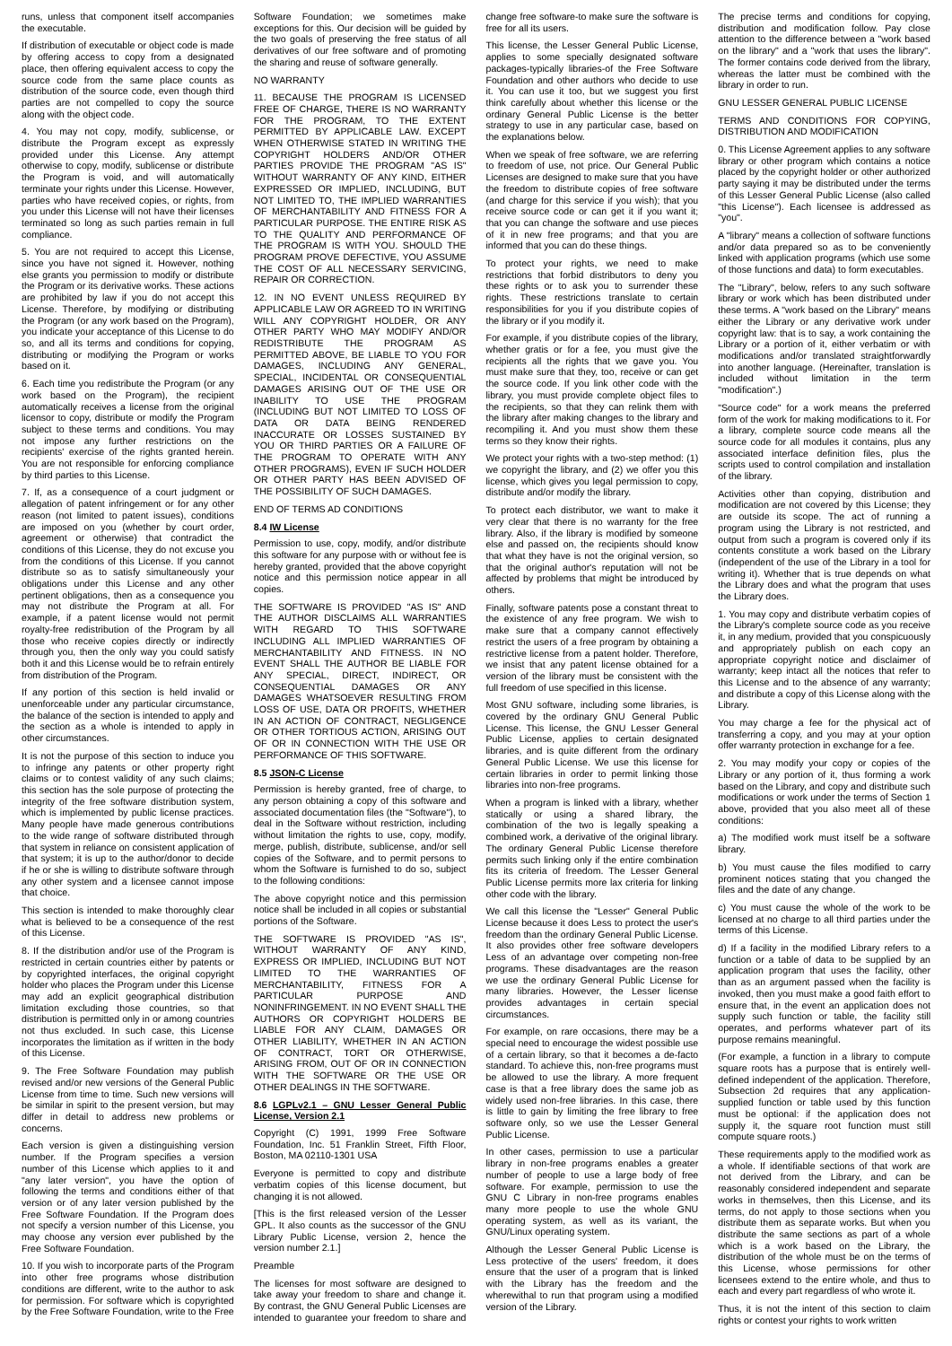runs, unless that component itself accompanies the executable.
If distribution of executable or object code is made by offering access to copy from a designated place, then offering equivalent access to copy the source code from the same place counts as distribution of the source code, even though third parties are not compelled to copy the source along with the object code.
4. You may not copy, modify, sublicense, or distribute the Program except as expressly provided under this License. Any attempt otherwise to copy, modify, sublicense or distribute the Program is void, and will automatically terminate your rights under this License. However, parties who have received copies, or rights, from you under this License will not have their licenses terminated so long as such parties remain in full compliance.
5. You are not required to accept this License, since you have not signed it. However, nothing else grants you permission to modify or distribute the Program or its derivative works. These actions are prohibited by law if you do not accept this License. Therefore, by modifying or distributing the Program (or any work based on the Program), you indicate your acceptance of this License to do so, and all its terms and conditions for copying, distributing or modifying the Program or works based on it.
6. Each time you redistribute the Program (or any work based on the Program), the recipient automatically receives a license from the original licensor to copy, distribute or modify the Program subject to these terms and conditions. You may not impose any further restrictions on the recipients' exercise of the rights granted herein. You are not responsible for enforcing compliance by third parties to this License.
7. If, as a consequence of a court judgment or allegation of patent infringement or for any other reason (not limited to patent issues), conditions are imposed on you (whether by court order, agreement or otherwise) that contradict the conditions of this License, they do not excuse you from the conditions of this License. If you cannot distribute so as to satisfy simultaneously your obligations under this License and any other pertinent obligations, then as a consequence you may not distribute the Program at all. For example, if a patent license would not permit royalty-free redistribution of the Program by all those who receive copies directly or indirectly through you, then the only way you could satisfy both it and this License would be to refrain entirely from distribution of the Program.
If any portion of this section is held invalid or unenforceable under any particular circumstance, the balance of the section is intended to apply and the section as a whole is intended to apply in other circumstances.
It is not the purpose of this section to induce you to infringe any patents or other property right claims or to contest validity of any such claims; this section has the sole purpose of protecting the integrity of the free software distribution system, which is implemented by public license practices. Many people have made generous contributions to the wide range of software distributed through that system in reliance on consistent application of that system; it is up to the author/donor to decide if he or she is willing to distribute software through any other system and a licensee cannot impose that choice.
This section is intended to make thoroughly clear what is believed to be a consequence of the rest of this License.
8. If the distribution and/or use of the Program is restricted in certain countries either by patents or by copyrighted interfaces, the original copyright holder who places the Program under this License may add an explicit geographical distribution limitation excluding those countries, so that distribution is permitted only in or among countries not thus excluded. In such case, this License incorporates the limitation as if written in the body of this License.
9. The Free Software Foundation may publish revised and/or new versions of the General Public License from time to time. Such new versions will be similar in spirit to the present version, but may differ in detail to address new problems or concerns.
Each version is given a distinguishing version number. If the Program specifies a version number of this License which applies to it and "any later version", you have the option of following the terms and conditions either of that version or of any later version published by the Free Software Foundation. If the Program does not specify a version number of this License, you may choose any version ever published by the Free Software Foundation.
10. If you wish to incorporate parts of the Program into other free programs whose distribution conditions are different, write to the author to ask for permission. For software which is copyrighted by the Free Software Foundation, write to the Free Software Foundation; we sometimes make exceptions for this. Our decision will be guided by the two goals of preserving the free status of all derivatives of our free software and of promoting the sharing and reuse of software generally.
NO WARRANTY
11. BECAUSE THE PROGRAM IS LICENSED FREE OF CHARGE, THERE IS NO WARRANTY FOR THE PROGRAM, TO THE EXTENT PERMITTED BY APPLICABLE LAW. EXCEPT WHEN OTHERWISE STATED IN WRITING THE COPYRIGHT HOLDERS AND/OR OTHER PARTIES PROVIDE THE PROGRAM "AS IS" WITHOUT WARRANTY OF ANY KIND, EITHER EXPRESSED OR IMPLIED, INCLUDING, BUT NOT LIMITED TO, THE IMPLIED WARRANTIES OF MERCHANTABILITY AND FITNESS FOR A PARTICULAR PURPOSE. THE ENTIRE RISK AS TO THE QUALITY AND PERFORMANCE OF THE PROGRAM IS WITH YOU. SHOULD THE PROGRAM PROVE DEFECTIVE, YOU ASSUME THE COST OF ALL NECESSARY SERVICING, REPAIR OR CORRECTION.
12. IN NO EVENT UNLESS REQUIRED BY APPLICABLE LAW OR AGREED TO IN WRITING WILL ANY COPYRIGHT HOLDER, OR ANY OTHER PARTY WHO MAY MODIFY AND/OR REDISTRIBUTE THE PROGRAM AS PERMITTED ABOVE, BE LIABLE TO YOU FOR DAMAGES, INCLUDING ANY GENERAL, SPECIAL, INCIDENTAL OR CONSEQUENTIAL DAMAGES ARISING OUT OF THE USE OR INABILITY TO USE THE PROGRAM (INCLUDING BUT NOT LIMITED TO LOSS OF DATA OR DATA BEING RENDERED INACCURATE OR LOSSES SUSTAINED BY YOU OR THIRD PARTIES OR A FAILURE OF THE PROGRAM TO OPERATE WITH ANY OTHER PROGRAMS), EVEN IF SUCH HOLDER OR OTHER PARTY HAS BEEN ADVISED OF THE POSSIBILITY OF SUCH DAMAGES.
END OF TERMS AD CONDITIONS
8.4 IW License
Permission to use, copy, modify, and/or distribute this software for any purpose with or without fee is hereby granted, provided that the above copyright notice and this permission notice appear in all copies.
THE SOFTWARE IS PROVIDED "AS IS" AND THE AUTHOR DISCLAIMS ALL WARRANTIES WITH REGARD TO THIS SOFTWARE INCLUDING ALL IMPLIED WARRANTIES OF MERCHANTABILITY AND FITNESS. IN NO EVENT SHALL THE AUTHOR BE LIABLE FOR ANY SPECIAL, DIRECT, INDIRECT, OR CONSEQUENTIAL DAMAGES OR ANY DAMAGES WHATSOEVER RESULTING FROM LOSS OF USE, DATA OR PROFITS, WHETHER IN AN ACTION OF CONTRACT, NEGLIGENCE OR OTHER TORTIOUS ACTION, ARISING OUT OF OR IN CONNECTION WITH THE USE OR PERFORMANCE OF THIS SOFTWARE.
8.5 JSON-C License
Permission is hereby granted, free of charge, to any person obtaining a copy of this software and associated documentation files (the "Software"), to deal in the Software without restriction, including without limitation the rights to use, copy, modify, merge, publish, distribute, sublicense, and/or sell copies of the Software, and to permit persons to whom the Software is furnished to do so, subject to the following conditions:
The above copyright notice and this permission notice shall be included in all copies or substantial portions of the Software.
THE SOFTWARE IS PROVIDED "AS IS", WITHOUT WARRANTY OF ANY KIND, EXPRESS OR IMPLIED, INCLUDING BUT NOT LIMITED TO THE WARRANTIES OF MERCHANTABILITY, FITNESS FOR A PARTICULAR PURPOSE AND NONINFRINGEMENT. IN NO EVENT SHALL THE AUTHORS OR COPYRIGHT HOLDERS BE LIABLE FOR ANY CLAIM, DAMAGES OR OTHER LIABILITY, WHETHER IN AN ACTION OF CONTRACT, TORT OR OTHERWISE, ARISING FROM, OUT OF OR IN CONNECTION WITH THE SOFTWARE OR THE USE OR OTHER DEALINGS IN THE SOFTWARE.
8.6 LGPLv2.1 – GNU Lesser General Public License, Version 2.1
Copyright (C) 1991, 1999 Free Software Foundation, Inc. 51 Franklin Street, Fifth Floor, Boston, MA 02110-1301 USA
Everyone is permitted to copy and distribute verbatim copies of this license document, but changing it is not allowed.
[This is the first released version of the Lesser GPL. It also counts as the successor of the GNU Library Public License, version 2, hence the version number 2.1.]
Preamble
The licenses for most software are designed to take away your freedom to share and change it. By contrast, the GNU General Public Licenses are intended to guarantee your freedom to share and change free software-to make sure the software is free for all its users.
This license, the Lesser General Public License, applies to some specially designated software packages-typically libraries-of the Free Software Foundation and other authors who decide to use it. You can use it too, but we suggest you first think carefully about whether this license or the ordinary General Public License is the better strategy to use in any particular case, based on the explanations below.
When we speak of free software, we are referring to freedom of use, not price. Our General Public Licenses are designed to make sure that you have the freedom to distribute copies of free software (and charge for this service if you wish); that you receive source code or can get it if you want it; that you can change the software and use pieces of it in new free programs; and that you are informed that you can do these things.
To protect your rights, we need to make restrictions that forbid distributors to deny you these rights or to ask you to surrender these rights. These restrictions translate to certain responsibilities for you if you distribute copies of the library or if you modify it.
For example, if you distribute copies of the library, whether gratis or for a fee, you must give the recipients all the rights that we gave you. You must make sure that they, too, receive or can get the source code. If you link other code with the library, you must provide complete object files to the recipients, so that they can relink them with the library after making changes to the library and recompiling it. And you must show them these terms so they know their rights.
We protect your rights with a two-step method: (1) we copyright the library, and (2) we offer you this license, which gives you legal permission to copy, distribute and/or modify the library.
To protect each distributor, we want to make it very clear that there is no warranty for the free library. Also, if the library is modified by someone else and passed on, the recipients should know that what they have is not the original version, so that the original author's reputation will not be affected by problems that might be introduced by others.
Finally, software patents pose a constant threat to the existence of any free program. We wish to make sure that a company cannot effectively restrict the users of a free program by obtaining a restrictive license from a patent holder. Therefore, we insist that any patent license obtained for a version of the library must be consistent with the full freedom of use specified in this license.
Most GNU software, including some libraries, is covered by the ordinary GNU General Public License. This license, the GNU Lesser General Public License, applies to certain designated libraries, and is quite different from the ordinary General Public License. We use this license for certain libraries in order to permit linking those libraries into non-free programs.
When a program is linked with a library, whether statically or using a shared library, the combination of the two is legally speaking a combined work, a derivative of the original library. The ordinary General Public License therefore permits such linking only if the entire combination fits its criteria of freedom. The Lesser General Public License permits more lax criteria for linking other code with the library.
We call this license the "Lesser" General Public License because it does Less to protect the user's freedom than the ordinary General Public License. It also provides other free software developers Less of an advantage over competing non-free programs. These disadvantages are the reason we use the ordinary General Public License for many libraries. However, the Lesser license provides advantages in certain special circumstances.
For example, on rare occasions, there may be a special need to encourage the widest possible use of a certain library, so that it becomes a de-facto standard. To achieve this, non-free programs must be allowed to use the library. A more frequent case is that a free library does the same job as widely used non-free libraries. In this case, there is little to gain by limiting the free library to free software only, so we use the Lesser General Public License.
In other cases, permission to use a particular library in non-free programs enables a greater number of people to use a large body of free software. For example, permission to use the GNU C Library in non-free programs enables many more people to use the whole GNU operating system, as well as its variant, the GNU/Linux operating system.
Although the Lesser General Public License is Less protective of the users' freedom, it does ensure that the user of a program that is linked with the Library has the freedom and the wherewithal to run that program using a modified version of the Library.
The precise terms and conditions for copying, distribution and modification follow. Pay close attention to the difference between a "work based on the library" and a "work that uses the library". The former contains code derived from the library, whereas the latter must be combined with the library in order to run.
GNU LESSER GENERAL PUBLIC LICENSE
TERMS AND CONDITIONS FOR COPYING, DISTRIBUTION AND MODIFICATION
0. This License Agreement applies to any software library or other program which contains a notice placed by the copyright holder or other authorized party saying it may be distributed under the terms of this Lesser General Public License (also called "this License"). Each licensee is addressed as "you".
A "library" means a collection of software functions and/or data prepared so as to be conveniently linked with application programs (which use some of those functions and data) to form executables.
The "Library", below, refers to any such software library or work which has been distributed under these terms. A "work based on the Library" means either the Library or any derivative work under copyright law: that is to say, a work containing the Library or a portion of it, either verbatim or with modifications and/or translated straightforwardly into another language. (Hereinafter, translation is included without limitation in the term "modification".)
"Source code" for a work means the preferred form of the work for making modifications to it. For a library, complete source code means all the source code for all modules it contains, plus any associated interface definition files, plus the scripts used to control compilation and installation of the library.
Activities other than copying, distribution and modification are not covered by this License; they are outside its scope. The act of running a program using the Library is not restricted, and output from such a program is covered only if its contents constitute a work based on the Library (independent of the use of the Library in a tool for writing it). Whether that is true depends on what the Library does and what the program that uses the Library does.
1. You may copy and distribute verbatim copies of the Library's complete source code as you receive it, in any medium, provided that you conspicuously and appropriately publish on each copy an appropriate copyright notice and disclaimer of warranty; keep intact all the notices that refer to this License and to the absence of any warranty; and distribute a copy of this License along with the Library.
You may charge a fee for the physical act of transferring a copy, and you may at your option offer warranty protection in exchange for a fee.
2. You may modify your copy or copies of the Library or any portion of it, thus forming a work based on the Library, and copy and distribute such modifications or work under the terms of Section 1 above, provided that you also meet all of these conditions:
a) The modified work must itself be a software library.
b) You must cause the files modified to carry prominent notices stating that you changed the files and the date of any change.
c) You must cause the whole of the work to be licensed at no charge to all third parties under the terms of this License.
d) If a facility in the modified Library refers to a function or a table of data to be supplied by an application program that uses the facility, other than as an argument passed when the facility is invoked, then you must make a good faith effort to ensure that, in the event an application does not supply such function or table, the facility still operates, and performs whatever part of its purpose remains meaningful.
(For example, a function in a library to compute square roots has a purpose that is entirely well-defined independent of the application. Therefore, Subsection 2d requires that any application-supplied function or table used by this function must be optional: if the application does not supply it, the square root function must still compute square roots.)
These requirements apply to the modified work as a whole. If identifiable sections of that work are not derived from the Library, and can be reasonably considered independent and separate works in themselves, then this License, and its terms, do not apply to those sections when you distribute them as separate works. But when you distribute the same sections as part of a whole which is a work based on the Library, the distribution of the whole must be on the terms of this License, whose permissions for other licensees extend to the entire whole, and thus to each and every part regardless of who wrote it.
Thus, it is not the intent of this section to claim rights or contest your rights to work written